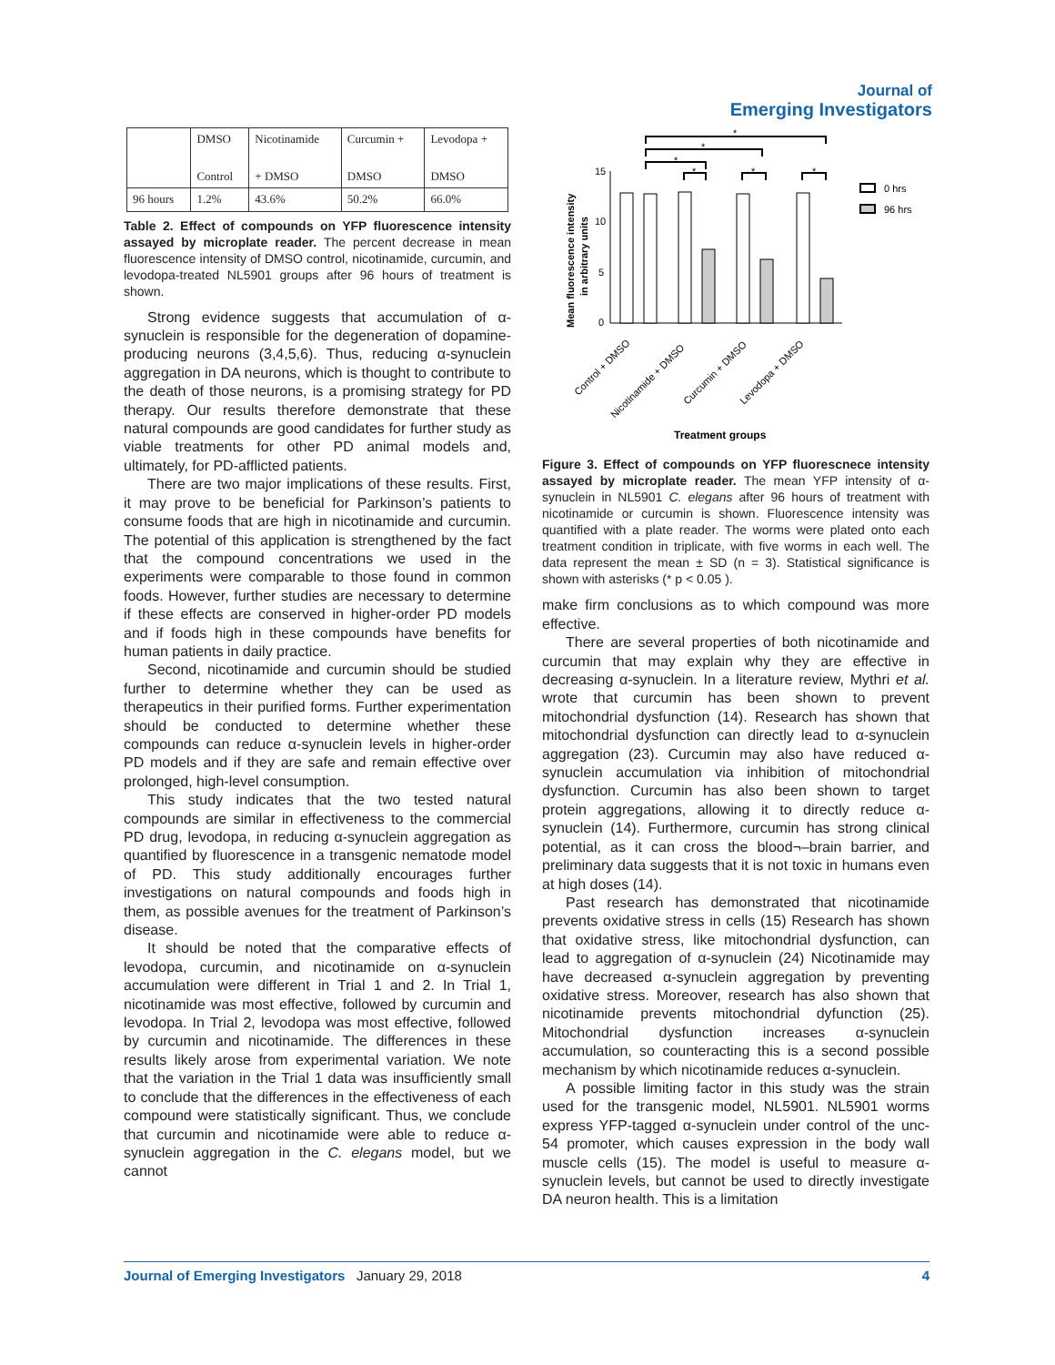Journal of
Emerging Investigators
| | DMSO Control | Nicotinamide + DMSO | Curcumin + DMSO | Levodopa + DMSO |
| 96 hours | 1.2% | 43.6% | 50.2% | 66.0% |
Table 2. Effect of compounds on YFP fluorescence intensity assayed by microplate reader. The percent decrease in mean fluorescence intensity of DMSO control, nicotinamide, curcumin, and levodopa-treated NL5901 groups after 96 hours of treatment is shown.
Strong evidence suggests that accumulation of α-synuclein is responsible for the degeneration of dopamine-producing neurons (3,4,5,6). Thus, reducing α-synuclein aggregation in DA neurons, which is thought to contribute to the death of those neurons, is a promising strategy for PD therapy. Our results therefore demonstrate that these natural compounds are good candidates for further study as viable treatments for other PD animal models and, ultimately, for PD-afflicted patients.
There are two major implications of these results. First, it may prove to be beneficial for Parkinson’s patients to consume foods that are high in nicotinamide and curcumin. The potential of this application is strengthened by the fact that the compound concentrations we used in the experiments were comparable to those found in common foods. However, further studies are necessary to determine if these effects are conserved in higher-order PD models and if foods high in these compounds have benefits for human patients in daily practice.
Second, nicotinamide and curcumin should be studied further to determine whether they can be used as therapeutics in their purified forms. Further experimentation should be conducted to determine whether these compounds can reduce α-synuclein levels in higher-order PD models and if they are safe and remain effective over prolonged, high-level consumption.
This study indicates that the two tested natural compounds are similar in effectiveness to the commercial PD drug, levodopa, in reducing α-synuclein aggregation as quantified by fluorescence in a transgenic nematode model of PD. This study additionally encourages further investigations on natural compounds and foods high in them, as possible avenues for the treatment of Parkinson’s disease.
It should be noted that the comparative effects of levodopa, curcumin, and nicotinamide on α-synuclein accumulation were different in Trial 1 and 2. In Trial 1, nicotinamide was most effective, followed by curcumin and levodopa. In Trial 2, levodopa was most effective, followed by curcumin and nicotinamide. The differences in these results likely arose from experimental variation. We note that the variation in the Trial 1 data was insufficiently small to conclude that the differences in the effectiveness of each compound were statistically significant. Thus, we conclude that curcumin and nicotinamide were able to reduce α-synuclein aggregation in the C. elegans model, but we cannot
Mean fluorescence intensity
in arbitrary units
15
10
5
0
*
*
*
*
*
*
0 hrs
96 hrs
Control + DMSO
Nicotinamide + DMSO
Curcumin + DMSO
Levodopa + DMSO
Treatment groups
Figure 3. Effect of compounds on YFP fluorescnece intensity assayed by microplate reader. The mean YFP intensity of α-synuclein in NL5901 C. elegans after 96 hours of treatment with nicotinamide or curcumin is shown. Fluorescence intensity was quantified with a plate reader. The worms were plated onto each treatment condition in triplicate, with five worms in each well. The data represent the mean ± SD (n = 3). Statistical significance is shown with asterisks (* p < 0.05 ).
make firm conclusions as to which compound was more effective.
There are several properties of both nicotinamide and curcumin that may explain why they are effective in decreasing α-synuclein. In a literature review, Mythri et al. wrote that curcumin has been shown to prevent mitochondrial dysfunction (14). Research has shown that mitochondrial dysfunction can directly lead to α-synuclein aggregation (23). Curcumin may also have reduced α-synuclein accumulation via inhibition of mitochondrial dysfunction. Curcumin has also been shown to target protein aggregations, allowing it to directly reduce α-synuclein (14). Furthermore, curcumin has strong clinical potential, as it can cross the blood¬–brain barrier, and preliminary data suggests that it is not toxic in humans even at high doses (14).
Past research has demonstrated that nicotinamide prevents oxidative stress in cells (15) Research has shown that oxidative stress, like mitochondrial dysfunction, can lead to aggregation of α-synuclein (24) Nicotinamide may have decreased α-synuclein aggregation by preventing oxidative stress. Moreover, research has also shown that nicotinamide prevents mitochondrial dyfunction (25). Mitochondrial dysfunction increases α-synuclein accumulation, so counteracting this is a second possible mechanism by which nicotinamide reduces α-synuclein.
A possible limiting factor in this study was the strain used for the transgenic model, NL5901. NL5901 worms express YFP-tagged α-synuclein under control of the unc-54 promoter, which causes expression in the body wall muscle cells (15). The model is useful to measure α-synuclein levels, but cannot be used to directly investigate DA neuron health. This is a limitation
Journal of Emerging Investigators January 29, 2018 4